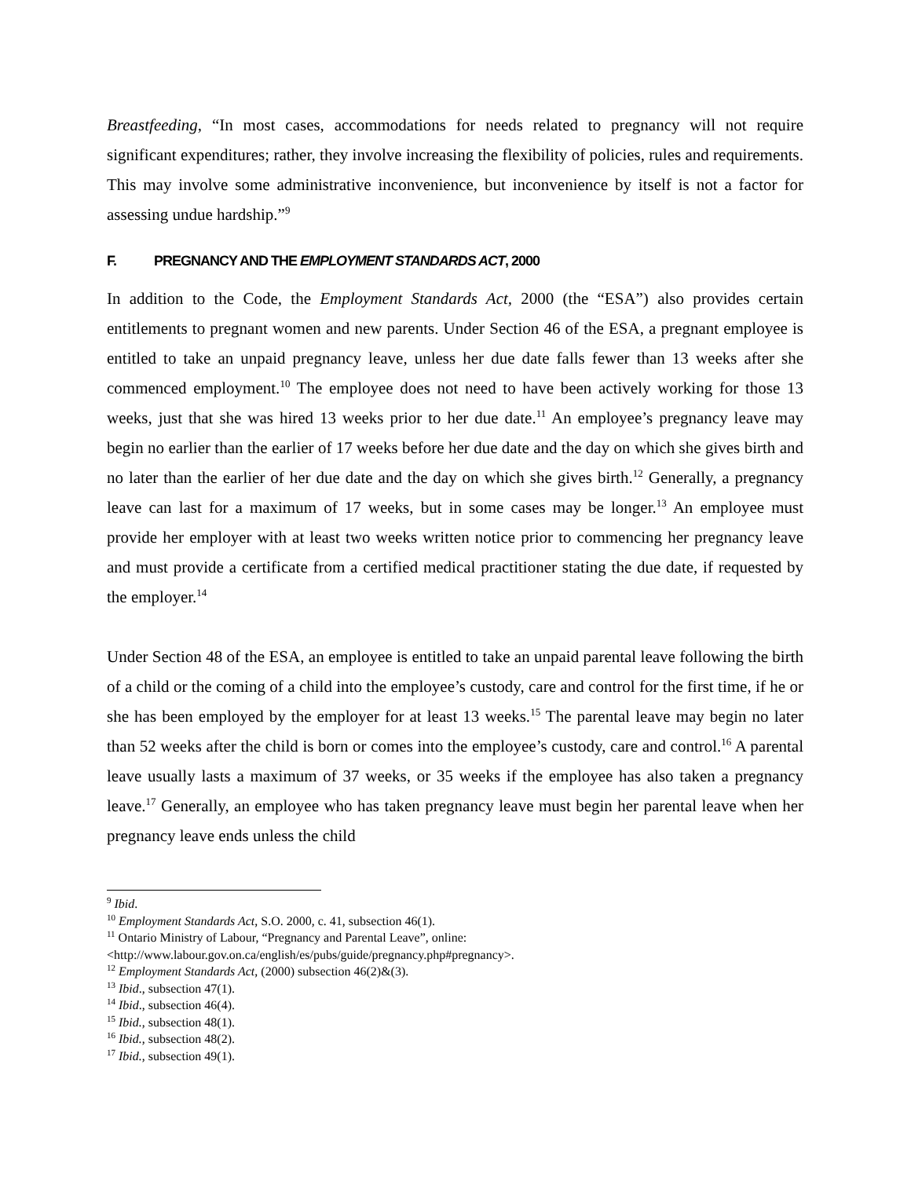Breastfeeding, “In most cases, accommodations for needs related to pregnancy will not require significant expenditures; rather, they involve increasing the flexibility of policies, rules and requirements. This may involve some administrative inconvenience, but inconvenience by itself is not a factor for assessing undue hardship.”<sup>9</sup>
F. PREGNANCY AND THE EMPLOYMENT STANDARDS ACT, 2000
In addition to the Code, the Employment Standards Act, 2000 (the “ESA”) also provides certain entitlements to pregnant women and new parents. Under Section 46 of the ESA, a pregnant employee is entitled to take an unpaid pregnancy leave, unless her due date falls fewer than 13 weeks after she commenced employment.<sup>10</sup> The employee does not need to have been actively working for those 13 weeks, just that she was hired 13 weeks prior to her due date.<sup>11</sup> An employee’s pregnancy leave may begin no earlier than the earlier of 17 weeks before her due date and the day on which she gives birth and no later than the earlier of her due date and the day on which she gives birth.<sup>12</sup> Generally, a pregnancy leave can last for a maximum of 17 weeks, but in some cases may be longer.<sup>13</sup> An employee must provide her employer with at least two weeks written notice prior to commencing her pregnancy leave and must provide a certificate from a certified medical practitioner stating the due date, if requested by the employer.<sup>14</sup>
Under Section 48 of the ESA, an employee is entitled to take an unpaid parental leave following the birth of a child or the coming of a child into the employee’s custody, care and control for the first time, if he or she has been employed by the employer for at least 13 weeks.<sup>15</sup> The parental leave may begin no later than 52 weeks after the child is born or comes into the employee’s custody, care and control.<sup>16</sup> A parental leave usually lasts a maximum of 37 weeks, or 35 weeks if the employee has also taken a pregnancy leave.<sup>17</sup> Generally, an employee who has taken pregnancy leave must begin her parental leave when her pregnancy leave ends unless the child
<sup>9</sup> Ibid.
<sup>10</sup> Employment Standards Act, S.O. 2000, c. 41, subsection 46(1).
<sup>11</sup> Ontario Ministry of Labour, “Pregnancy and Parental Leave”, online:
<http://www.labour.gov.on.ca/english/es/pubs/guide/pregnancy.php#pregnancy>.
<sup>12</sup> Employment Standards Act, (2000) subsection 46(2)&(3).
<sup>13</sup> Ibid., subsection 47(1).
<sup>14</sup> Ibid., subsection 46(4).
<sup>15</sup> Ibid., subsection 48(1).
<sup>16</sup> Ibid., subsection 48(2).
<sup>17</sup> Ibid., subsection 49(1).